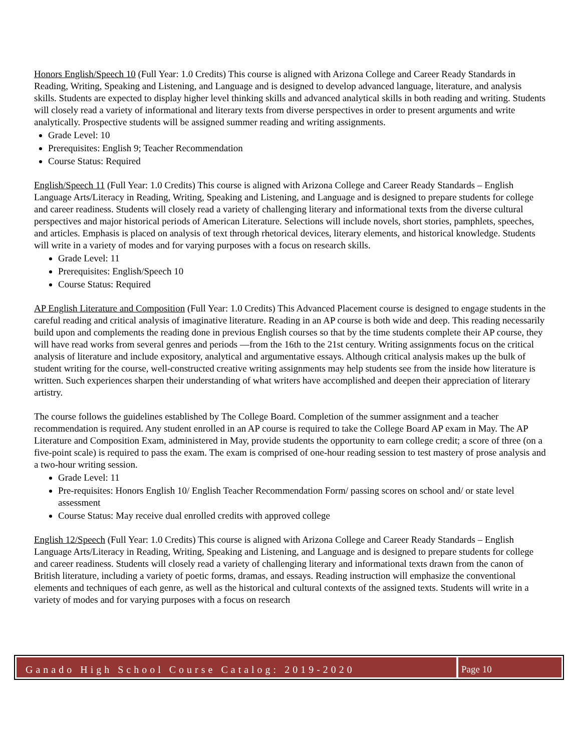Honors English/Speech 10 (Full Year: 1.0 Credits) This course is aligned with Arizona College and Career Ready Standards in Reading, Writing, Speaking and Listening, and Language and is designed to develop advanced language, literature, and analysis skills. Students are expected to display higher level thinking skills and advanced analytical skills in both reading and writing. Students will closely read a variety of informational and literary texts from diverse perspectives in order to present arguments and write analytically. Prospective students will be assigned summer reading and writing assignments.
Grade Level: 10
Prerequisites: English 9; Teacher Recommendation
Course Status: Required
English/Speech 11 (Full Year: 1.0 Credits) This course is aligned with Arizona College and Career Ready Standards – English Language Arts/Literacy in Reading, Writing, Speaking and Listening, and Language and is designed to prepare students for college and career readiness. Students will closely read a variety of challenging literary and informational texts from the diverse cultural perspectives and major historical periods of American Literature. Selections will include novels, short stories, pamphlets, speeches, and articles. Emphasis is placed on analysis of text through rhetorical devices, literary elements, and historical knowledge. Students will write in a variety of modes and for varying purposes with a focus on research skills.
Grade Level: 11
Prerequisites: English/Speech 10
Course Status: Required
AP English Literature and Composition (Full Year: 1.0 Credits) This Advanced Placement course is designed to engage students in the careful reading and critical analysis of imaginative literature. Reading in an AP course is both wide and deep. This reading necessarily build upon and complements the reading done in previous English courses so that by the time students complete their AP course, they will have read works from several genres and periods —from the 16th to the 21st century. Writing assignments focus on the critical analysis of literature and include expository, analytical and argumentative essays. Although critical analysis makes up the bulk of student writing for the course, well-constructed creative writing assignments may help students see from the inside how literature is written. Such experiences sharpen their understanding of what writers have accomplished and deepen their appreciation of literary artistry.
The course follows the guidelines established by The College Board. Completion of the summer assignment and a teacher recommendation is required. Any student enrolled in an AP course is required to take the College Board AP exam in May. The AP Literature and Composition Exam, administered in May, provide students the opportunity to earn college credit; a score of three (on a five-point scale) is required to pass the exam. The exam is comprised of one-hour reading session to test mastery of prose analysis and a two-hour writing session.
Grade Level: 11
Pre-requisites: Honors English 10/ English Teacher Recommendation Form/ passing scores on school and/ or state level assessment
Course Status: May receive dual enrolled credits with approved college
English 12/Speech (Full Year: 1.0 Credits) This course is aligned with Arizona College and Career Ready Standards – English Language Arts/Literacy in Reading, Writing, Speaking and Listening, and Language and is designed to prepare students for college and career readiness. Students will closely read a variety of challenging literary and informational texts drawn from the canon of British literature, including a variety of poetic forms, dramas, and essays. Reading instruction will emphasize the conventional elements and techniques of each genre, as well as the historical and cultural contexts of the assigned texts. Students will write in a variety of modes and for varying purposes with a focus on research
Ganado High School Course Catalog: 2019-2020
Page 10